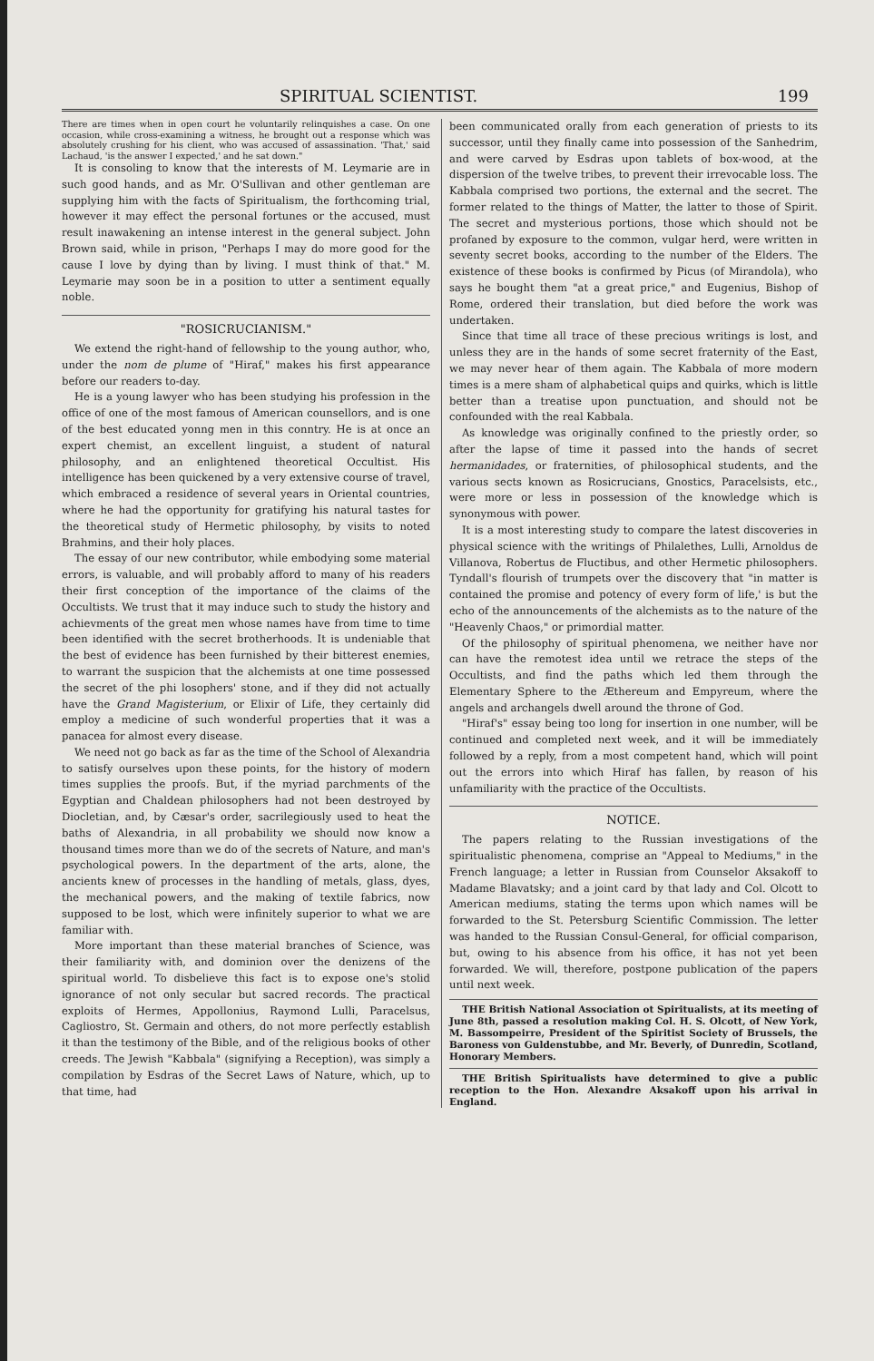SPIRITUAL SCIENTIST. 199
There are times when in open court he voluntarily relinquishes a case. On one occasion, while cross-examining a witness, he brought out a response which was absolutely crushing for his client, who was accused of assassination. 'That,' said Lachaud, 'is the answer I expected,' and he sat down."
It is consoling to know that the interests of M. Leymarie are in such good hands, and as Mr. O'Sullivan and other gentleman are supplying him with the facts of Spiritualism, the forthcoming trial, however it may effect the personal fortunes or the accused, must result inawakening an intense interest in the general subject. John Brown said, while in prison, "Perhaps I may do more good for the cause I love by dying than by living. I must think of that." M. Leymarie may soon be in a position to utter a sentiment equally noble.
"ROSICRUCIANISM."
We extend the right-hand of fellowship to the young author, who, under the nom de plume of "Hiraf," makes his first appearance before our readers to-day.
He is a young lawyer who has been studying his profession in the office of one of the most famous of American counsellors, and is one of the best educated yonng men in this conntry. He is at once an expert chemist, an excellent linguist, a student of natural philosophy, and an enlightened theoretical Occultist. His intelligence has been quickened by a very extensive course of travel, which embraced a residence of several years in Oriental countries, where he had the opportunity for gratifying his natural tastes for the theoretical study of Hermetic philosophy, by visits to noted Brahmins, and their holy places.
The essay of our new contributor, while embodying some material errors, is valuable, and will probably afford to many of his readers their first conception of the importance of the claims of the Occultists. We trust that it may induce such to study the history and achievments of the great men whose names have from time to time been identified with the secret brotherhoods. It is undeniable that the best of evidence has been furnished by their bitterest enemies, to warrant the suspicion that the alchemists at one time possessed the secret of the phi losophers' stone, and if they did not actually have the Grand Magisterium, or Elixir of Life, they certainly did employ a medicine of such wonderful properties that it was a panacea for almost every disease.
We need not go back as far as the time of the School of Alexandria to satisfy ourselves upon these points, for the history of modern times supplies the proofs. But, if the myriad parchments of the Egyptian and Chaldean philosophers had not been destroyed by Diocletian, and, by Cæsar's order, sacrilegiously used to heat the baths of Alexandria, in all probability we should now know a thousand times more than we do of the secrets of Nature, and man's psychological powers. In the department of the arts, alone, the ancients knew of processes in the handling of metals, glass, dyes, the mechanical powers, and the making of textile fabrics, now supposed to be lost, which were infinitely superior to what we are familiar with.
More important than these material branches of Science, was their familiarity with, and dominion over the denizens of the spiritual world. To disbelieve this fact is to expose one's stolid ignorance of not only secular but sacred records. The practical exploits of Hermes, Appollonius, Raymond Lulli, Paracelsus, Cagliostro, St. Germain and others, do not more perfectly establish it than the testimony of the Bible, and of the religious books of other creeds. The Jewish "Kabbala" (signifying a Reception), was simply a compilation by Esdras of the Secret Laws of Nature, which, up to that time, had
been communicated orally from each generation of priests to its successor, until they finally came into possession of the Sanhedrim, and were carved by Esdras upon tablets of box-wood, at the dispersion of the twelve tribes, to prevent their irrevocable loss. The Kabbala comprised two portions, the external and the secret. The former related to the things of Matter, the latter to those of Spirit. The secret and mysterious portions, those which should not be profaned by exposure to the common, vulgar herd, were written in seventy secret books, according to the number of the Elders. The existence of these books is confirmed by Picus (of Mirandola), who says he bought them "at a great price," and Eugenius, Bishop of Rome, ordered their translation, but died before the work was undertaken.
Since that time all trace of these precious writings is lost, and unless they are in the hands of some secret fraternity of the East, we may never hear of them again. The Kabbala of more modern times is a mere sham of alphabetical quips and quirks, which is little better than a treatise upon punctuation, and should not be confounded with the real Kabbala.
As knowledge was originally confined to the priestly order, so after the lapse of time it passed into the hands of secret hermanidades, or fraternities, of philosophical students, and the various sects known as Rosicrucians, Gnostics, Paracelsists, etc., were more or less in possession of the knowledge which is synonymous with power.
It is a most interesting study to compare the latest discoveries in physical science with the writings of Philalethes, Lulli, Arnoldus de Villanova, Robertus de Fluctibus, and other Hermetic philosophers. Tyndall's flourish of trumpets over the discovery that "in matter is contained the promise and potency of every form of life,' is but the echo of the announcements of the alchemists as to the nature of the "Heavenly Chaos," or primordial matter.
Of the philosophy of spiritual phenomena, we neither have nor can have the remotest idea until we retrace the steps of the Occultists, and find the paths which led them through the Elementary Sphere to the Æthereum and Empyreum, where the angels and archangels dwell around the throne of God.
"Hiraf's" essay being too long for insertion in one number, will be continued and completed next week, and it will be immediately followed by a reply, from a most competent hand, which will point out the errors into which Hiraf has fallen, by reason of his unfamiliarity with the practice of the Occultists.
NOTICE.
The papers relating to the Russian investigations of the spiritualistic phenomena, comprise an "Appeal to Mediums," in the French language; a letter in Russian from Counselor Aksakoff to Madame Blavatsky; and a joint card by that lady and Col. Olcott to American mediums, stating the terms upon which names will be forwarded to the St. Petersburg Scientific Commission. The letter was handed to the Russian Consul-General, for official comparison, but, owing to his absence from his office, it has not yet been forwarded. We will, therefore, postpone publication of the papers until next week.
THE British National Association ot Spiritualists, at its meeting of June 8th, passed a resolution making Col. H. S. Olcott, of New York, M. Bassompeirre, President of the Spiritist Society of Brussels, the Baroness von Guldenstubbe, and Mr. Beverly, of Dunredin, Scotland, Honorary Members.
THE British Spiritualists have determined to give a public reception to the Hon. Alexandre Aksakoff upon his arrival in England.